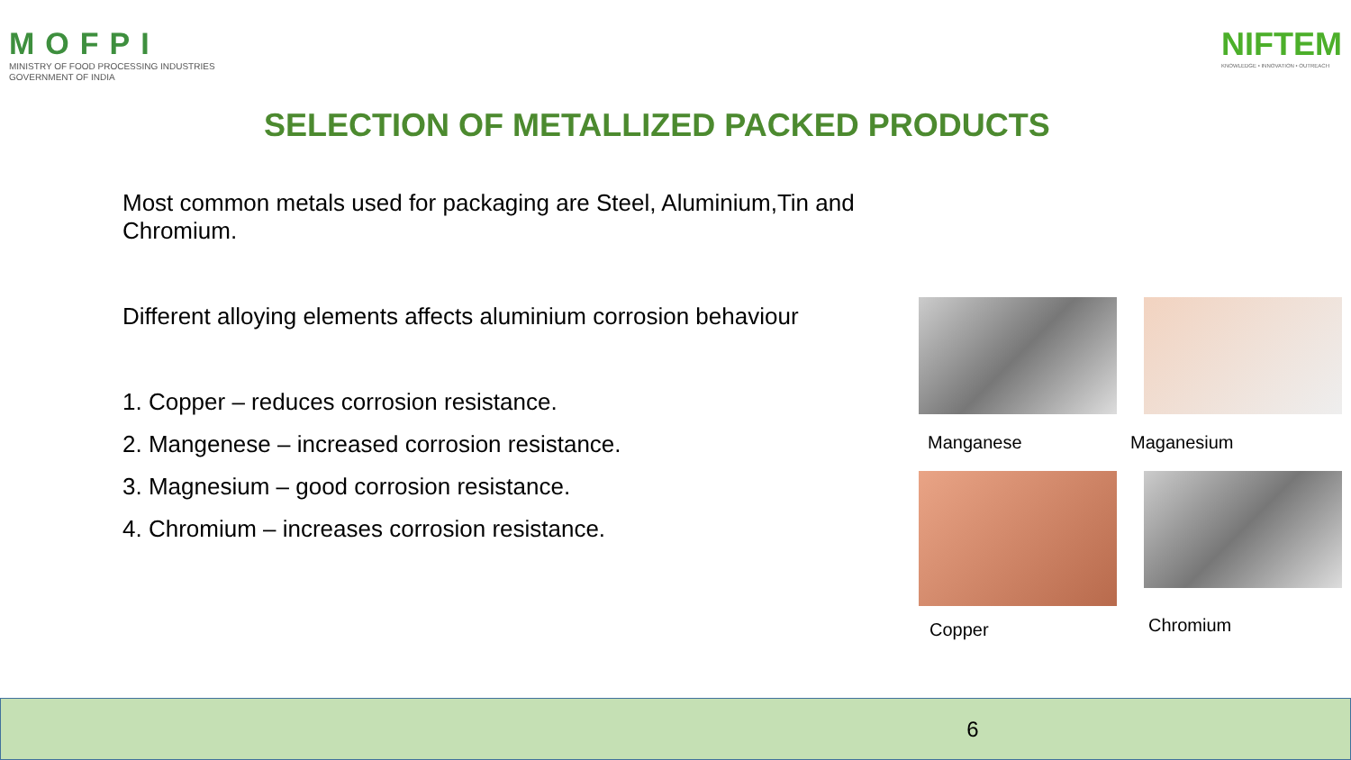MOFPI
MINISTRY OF FOOD PROCESSING INDUSTRIES
GOVERNMENT OF INDIA
NIFTEM
KNOWLEDGE • INNOVATION • OUTREACH
SELECTION OF METALLIZED PACKED PRODUCTS
Most common metals used for packaging are Steel, Aluminium,Tin and Chromium.
Different alloying elements affects aluminium corrosion behaviour
1. Copper – reduces corrosion resistance.
2. Mangenese – increased corrosion resistance.
3. Magnesium – good corrosion resistance.
4. Chromium – increases corrosion resistance.
Manganese
Maganesium
Copper
Chromium
6